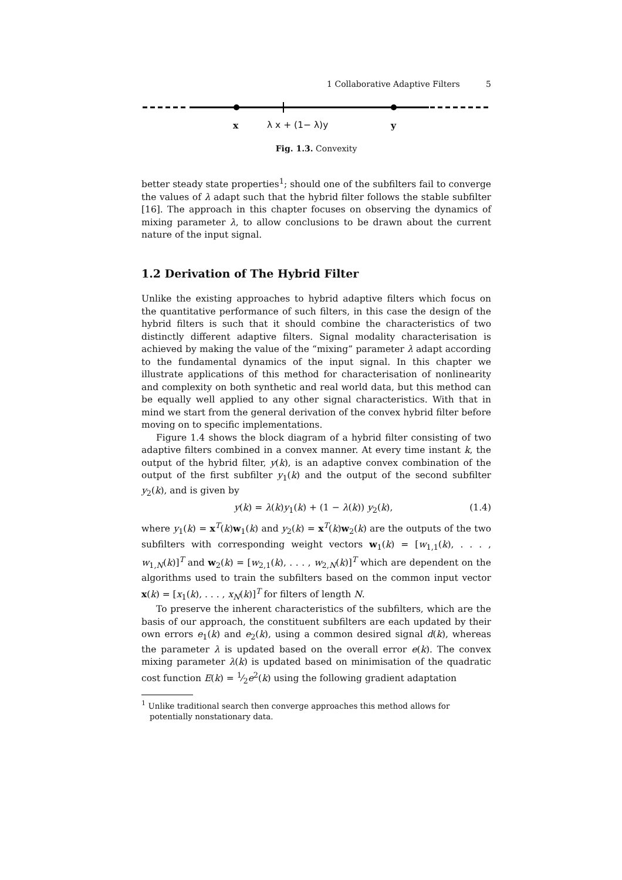1 Collaborative Adaptive Filters 5
x λ x + (1− λ)y y
Fig. 1.3. Convexity
better steady state properties<sup>1</sup>; should one of the subfilters fail to converge the values of λ adapt such that the hybrid filter follows the stable subfilter [16]. The approach in this chapter focuses on observing the dynamics of mixing parameter λ, to allow conclusions to be drawn about the current nature of the input signal.
1.2 Derivation of The Hybrid Filter
Unlike the existing approaches to hybrid adaptive filters which focus on the quantitative performance of such filters, in this case the design of the hybrid filters is such that it should combine the characteristics of two distinctly different adaptive filters. Signal modality characterisation is achieved by making the value of the “mixing” parameter λ adapt according to the fundamental dynamics of the input signal. In this chapter we illustrate applications of this method for characterisation of nonlinearity and complexity on both synthetic and real world data, but this method can be equally well applied to any other signal characteristics. With that in mind we start from the general derivation of the convex hybrid filter before moving on to specific implementations.
Figure 1.4 shows the block diagram of a hybrid filter consisting of two adaptive filters combined in a convex manner. At every time instant k, the output of the hybrid filter, y(k), is an adaptive convex combination of the output of the first subfilter y<sub>1</sub>(k) and the output of the second subfilter y<sub>2</sub>(k), and is given by
y(k) = λ(k)y<sub>1</sub>(k) + (1 − λ(k)) y<sub>2</sub>(k), (1.4)
where y<sub>1</sub>(k) = x<sup>T</sup>(k)w<sub>1</sub>(k) and y<sub>2</sub>(k) = x<sup>T</sup>(k)w<sub>2</sub>(k) are the outputs of the two subfilters with corresponding weight vectors w<sub>1</sub>(k) = [w<sub>1,1</sub>(k), . . . , w<sub>1,N</sub>(k)]<sup>T</sup> and w<sub>2</sub>(k) = [w<sub>2,1</sub>(k), . . . , w<sub>2,N</sub>(k)]<sup>T</sup> which are dependent on the algorithms used to train the subfilters based on the common input vector x(k) = [x<sub>1</sub>(k), . . . , x<sub>N</sub>(k)]<sup>T</sup> for filters of length N.
To preserve the inherent characteristics of the subfilters, which are the basis of our approach, the constituent subfilters are each updated by their own errors e<sub>1</sub>(k) and e<sub>2</sub>(k), using a common desired signal d(k), whereas the parameter λ is updated based on the overall error e(k). The convex mixing parameter λ(k) is updated based on minimisation of the quadratic cost function E(k) = 1⁄2e<sup>2</sup>(k) using the following gradient adaptation
<sup>1</sup> Unlike traditional search then converge approaches this method allows for potentially nonstationary data.